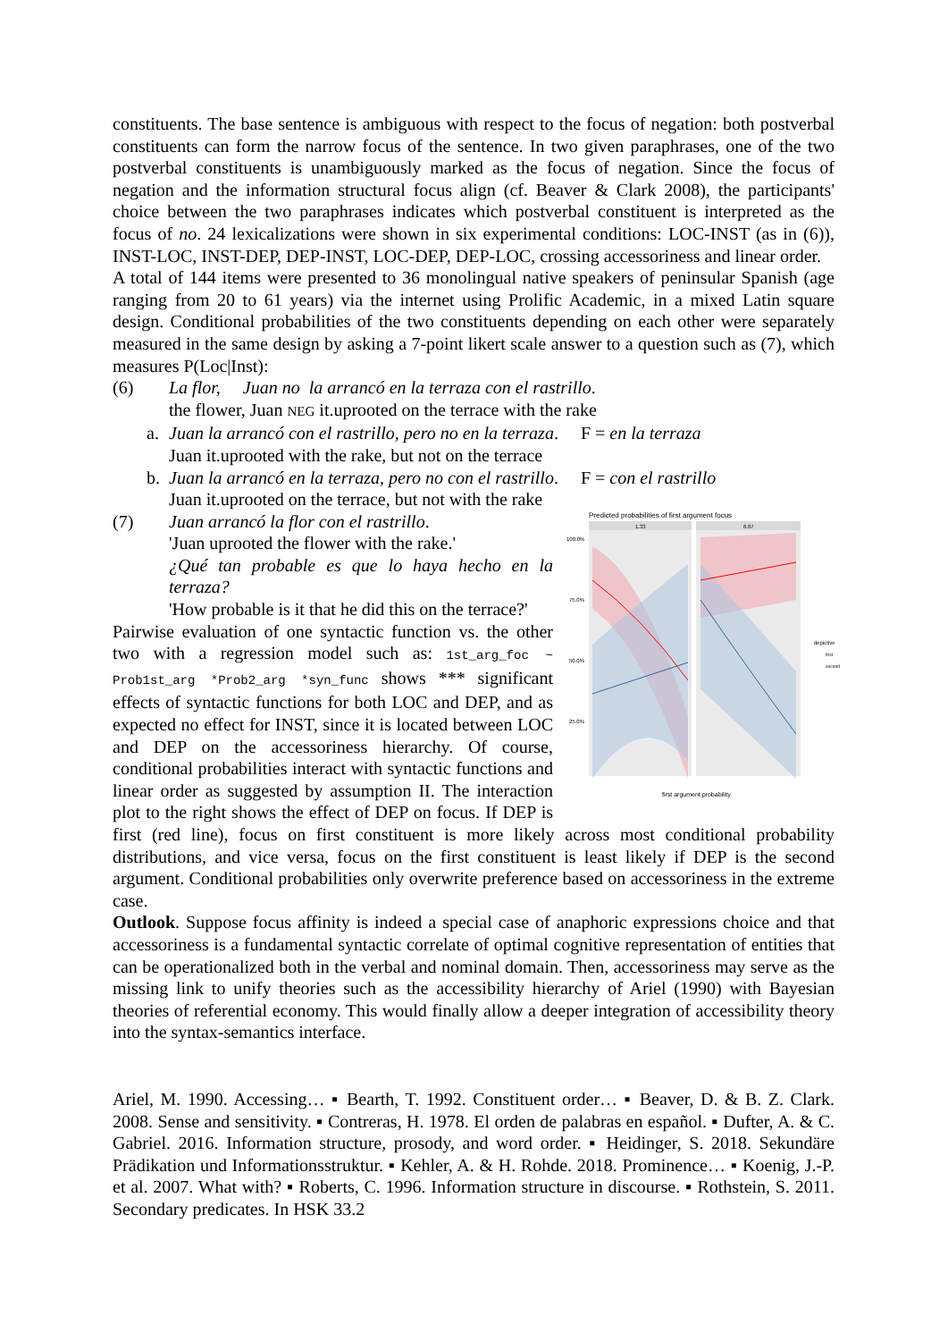constituents. The base sentence is ambiguous with respect to the focus of negation: both postverbal constituents can form the narrow focus of the sentence. In two given paraphrases, one of the two postverbal constituents is unambiguously marked as the focus of negation. Since the focus of negation and the information structural focus align (cf. Beaver & Clark 2008), the participants' choice between the two paraphrases indicates which postverbal constituent is interpreted as the focus of no. 24 lexicalizations were shown in six experimental conditions: LOC-INST (as in (6)), INST-LOC, INST-DEP, DEP-INST, LOC-DEP, DEP-LOC, crossing accessoriness and linear order.
A total of 144 items were presented to 36 monolingual native speakers of peninsular Spanish (age ranging from 20 to 61 years) via the internet using Prolific Academic, in a mixed Latin square design. Conditional probabilities of the two constituents depending on each other were separately measured in the same design by asking a 7-point likert scale answer to a question such as (7), which measures P(Loc|Inst):
(6) La flor, Juan no la arrancó en la terraza con el rastrillo.
the flower, Juan NEG it.uprooted on the terrace with the rake
a. Juan la arrancó con el rastrillo, pero no en la terraza. F = en la terraza
Juan it.uprooted with the rake, but not on the terrace
b. Juan la arrancó en la terraza, pero no con el rastrillo. F = con el rastrillo
Juan it.uprooted on the terrace, but not with the rake
Predicted probabilities of first argument focus
1.33
6.67
100.0%
75.0%
50.0%
25.0%
first argument probability
depictive
first
second
(7) Juan arrancó la flor con el rastrillo.
'Juan uprooted the flower with the rake.'
¿Qué tan probable es que lo haya hecho en la terraza?
'How probable is it that he did this on the terrace?'
Pairwise evaluation of one syntactic function vs. the other two with a regression model such as: 1st_arg_foc ~ Prob1st_arg *Prob2_arg *syn_func shows *** significant effects of syntactic functions for both LOC and DEP, and as expected no effect for INST, since it is located between LOC and DEP on the accessoriness hierarchy. Of course, conditional probabilities interact with syntactic functions and linear order as suggested by assumption II. The interaction plot to the right shows the effect of DEP on focus. If DEP is first (red line), focus on first constituent is more likely across most conditional probability distributions, and vice versa, focus on the first constituent is least likely if DEP is the second argument. Conditional probabilities only overwrite preference based on accessoriness in the extreme case.
Outlook. Suppose focus affinity is indeed a special case of anaphoric expressions choice and that accessoriness is a fundamental syntactic correlate of optimal cognitive representation of entities that can be operationalized both in the verbal and nominal domain. Then, accessoriness may serve as the missing link to unify theories such as the accessibility hierarchy of Ariel (1990) with Bayesian theories of referential economy. This would finally allow a deeper integration of accessibility theory into the syntax-semantics interface.
Ariel, M. 1990. Accessing… ▪ Bearth, T. 1992. Constituent order… ▪ Beaver, D. & B. Z. Clark. 2008. Sense and sensitivity. ▪ Contreras, H. 1978. El orden de palabras en español. ▪ Dufter, A. & C. Gabriel. 2016. Information structure, prosody, and word order. ▪ Heidinger, S. 2018. Sekundäre Prädikation und Informationsstruktur. ▪ Kehler, A. & H. Rohde. 2018. Prominence… ▪ Koenig, J.-P. et al. 2007. What with? ▪ Roberts, C. 1996. Information structure in discourse. ▪ Rothstein, S. 2011. Secondary predicates. In HSK 33.2